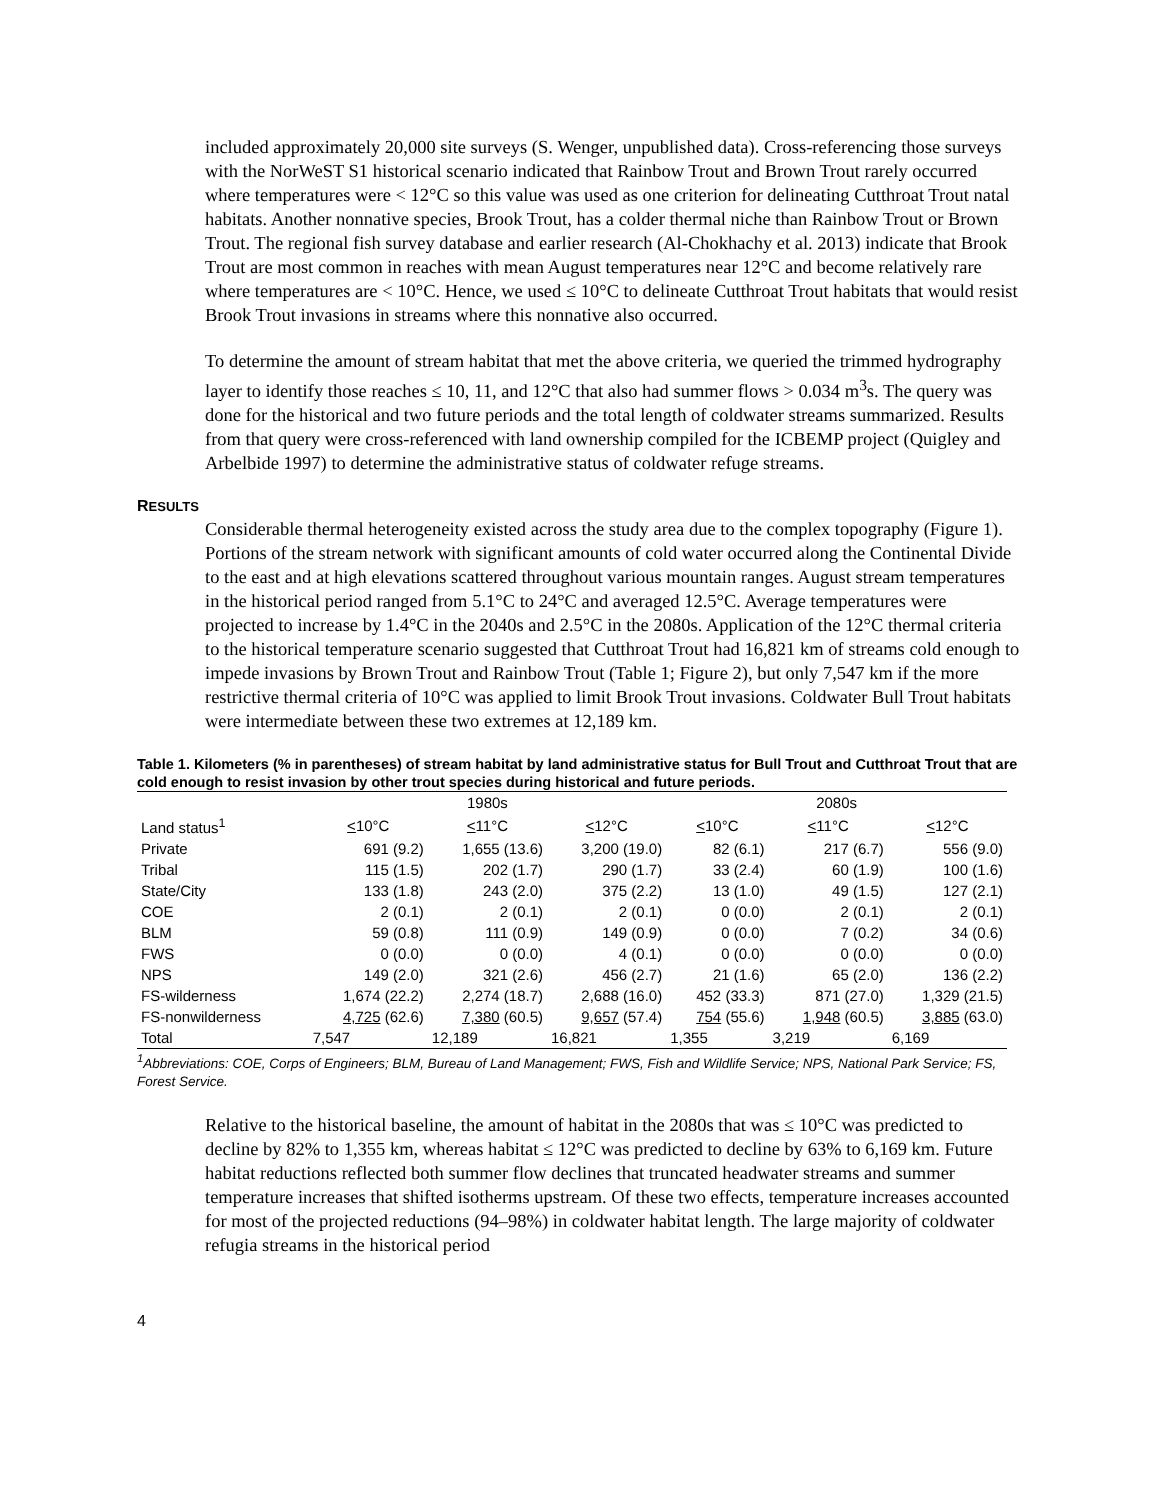included approximately 20,000 site surveys (S. Wenger, unpublished data). Cross-referencing those surveys with the NorWeST S1 historical scenario indicated that Rainbow Trout and Brown Trout rarely occurred where temperatures were < 12°C so this value was used as one criterion for delineating Cutthroat Trout natal habitats. Another nonnative species, Brook Trout, has a colder thermal niche than Rainbow Trout or Brown Trout. The regional fish survey database and earlier research (Al-Chokhachy et al. 2013) indicate that Brook Trout are most common in reaches with mean August temperatures near 12°C and become relatively rare where temperatures are < 10°C. Hence, we used ≤ 10°C to delineate Cutthroat Trout habitats that would resist Brook Trout invasions in streams where this nonnative also occurred.
To determine the amount of stream habitat that met the above criteria, we queried the trimmed hydrography layer to identify those reaches ≤ 10, 11, and 12°C that also had summer flows > 0.034 m<sup>3</sup>s. The query was done for the historical and two future periods and the total length of coldwater streams summarized. Results from that query were cross-referenced with land ownership compiled for the ICBEMP project (Quigley and Arbelbide 1997) to determine the administrative status of coldwater refuge streams.
RESULTS
Considerable thermal heterogeneity existed across the study area due to the complex topography (Figure 1). Portions of the stream network with significant amounts of cold water occurred along the Continental Divide to the east and at high elevations scattered throughout various mountain ranges. August stream temperatures in the historical period ranged from 5.1°C to 24°C and averaged 12.5°C. Average temperatures were projected to increase by 1.4°C in the 2040s and 2.5°C in the 2080s. Application of the 12°C thermal criteria to the historical temperature scenario suggested that Cutthroat Trout had 16,821 km of streams cold enough to impede invasions by Brown Trout and Rainbow Trout (Table 1; Figure 2), but only 7,547 km if the more restrictive thermal criteria of 10°C was applied to limit Brook Trout invasions. Coldwater Bull Trout habitats were intermediate between these two extremes at 12,189 km.
Table 1. Kilometers (% in parentheses) of stream habitat by land administrative status for Bull Trout and Cutthroat Trout that are cold enough to resist invasion by other trout species during historical and future periods.
| | 1980s | | | 2080s | | |
| --- | --- | --- | --- | --- | --- | --- |
| Land status<sup>1</sup> | < 10°C | < 11°C | < 12°C | < 10°C | < 11°C | < 12°C |
| Private | 691 (9.2) | 1,655 (13.6) | 3,200 (19.0) | 82 (6.1) | 217 (6.7) | 556 (9.0) |
| Tribal | 115 (1.5) | 202 (1.7) | 290 (1.7) | 33 (2.4) | 60 (1.9) | 100 (1.6) |
| State/City | 133 (1.8) | 243 (2.0) | 375 (2.2) | 13 (1.0) | 49 (1.5) | 127 (2.1) |
| COE | 2 (0.1) | 2 (0.1) | 2 (0.1) | 0 (0.0) | 2 (0.1) | 2 (0.1) |
| BLM | 59 (0.8) | 111 (0.9) | 149 (0.9) | 0 (0.0) | 7 (0.2) | 34 (0.6) |
| FWS | 0 (0.0) | 0 (0.0) | 4 (0.1) | 0 (0.0) | 0 (0.0) | 0 (0.0) |
| NPS | 149 (2.0) | 321 (2.6) | 456 (2.7) | 21 (1.6) | 65 (2.0) | 136 (2.2) |
| FS-wilderness | 1,674 (22.2) | 2,274 (18.7) | 2,688 (16.0) | 452 (33.3) | 871 (27.0) | 1,329 (21.5) |
| FS-nonwilderness | 4,725 (62.6) | 7,380 (60.5) | 9,657 (57.4) | 754 (55.6) | 1,948 (60.5) | 3,885 (63.0) |
| Total | 7,547 | 12,189 | 16,821 | 1,355 | 3,219 | 6,169 |
<sup>1</sup> Abbreviations: COE, Corps of Engineers; BLM, Bureau of Land Management; FWS, Fish and Wildlife Service; NPS, National Park Service; FS, Forest Service.
Relative to the historical baseline, the amount of habitat in the 2080s that was ≤ 10°C was predicted to decline by 82% to 1,355 km, whereas habitat ≤ 12°C was predicted to decline by 63% to 6,169 km. Future habitat reductions reflected both summer flow declines that truncated headwater streams and summer temperature increases that shifted isotherms upstream. Of these two effects, temperature increases accounted for most of the projected reductions (94–98%) in coldwater habitat length. The large majority of coldwater refugia streams in the historical period
4